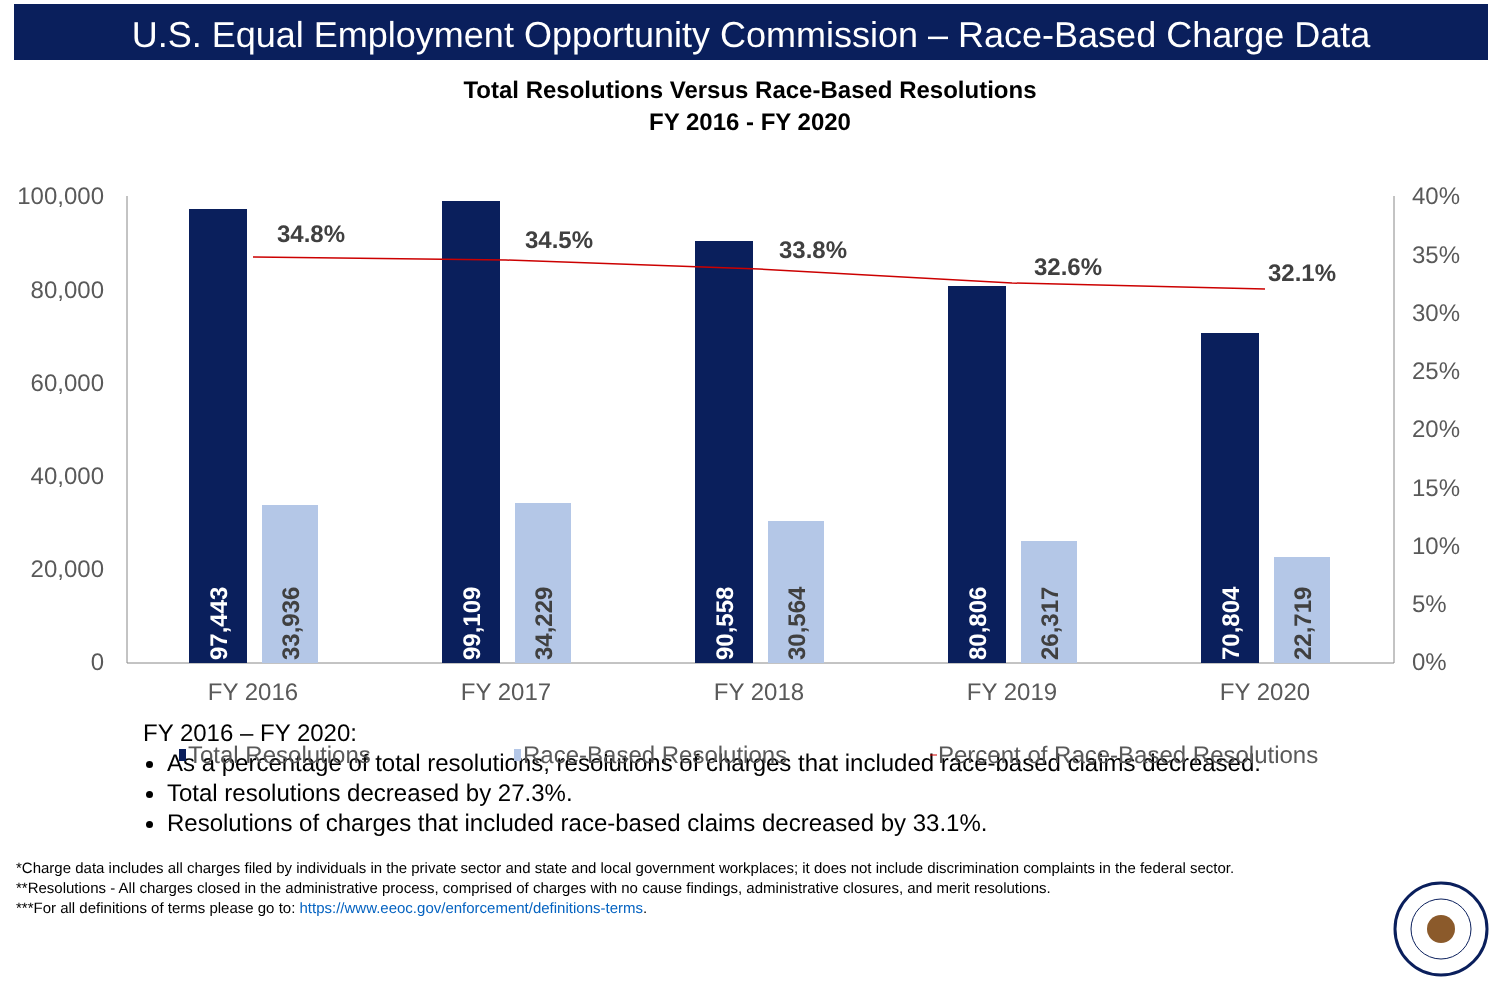U.S. Equal Employment Opportunity Commission – Race-Based Charge Data
Total Resolutions Versus Race-Based Resolutions
FY 2016 - FY 2020
100,000
80,000
60,000
40,000
20,000
0
40%
35%
30%
25%
20%
15%
10%
5%
0%
97,443
33,936
99,109
34,229
90,558
30,564
80,806
26,317
70,804
22,719
34.8%
34.5%
33.8%
32.6%
32.1%
FY 2016
FY 2017
FY 2018
FY 2019
FY 2020
Total Resolutions
Race-Based Resolutions
Percent of Race-Based Resolutions
FY 2016 – FY 2020:
As a percentage of total resolutions, resolutions of charges that included race-based claims decreased.
Total resolutions decreased by 27.3%.
Resolutions of charges that included race-based claims decreased by 33.1%.
*Charge data includes all charges filed by individuals in the private sector and state and local government workplaces; it does not include discrimination complaints in the federal sector.
**Resolutions - All charges closed in the administrative process, comprised of charges with no cause findings, administrative closures, and merit resolutions.
***For all definitions of terms please go to: https://www.eeoc.gov/enforcement/definitions-terms.